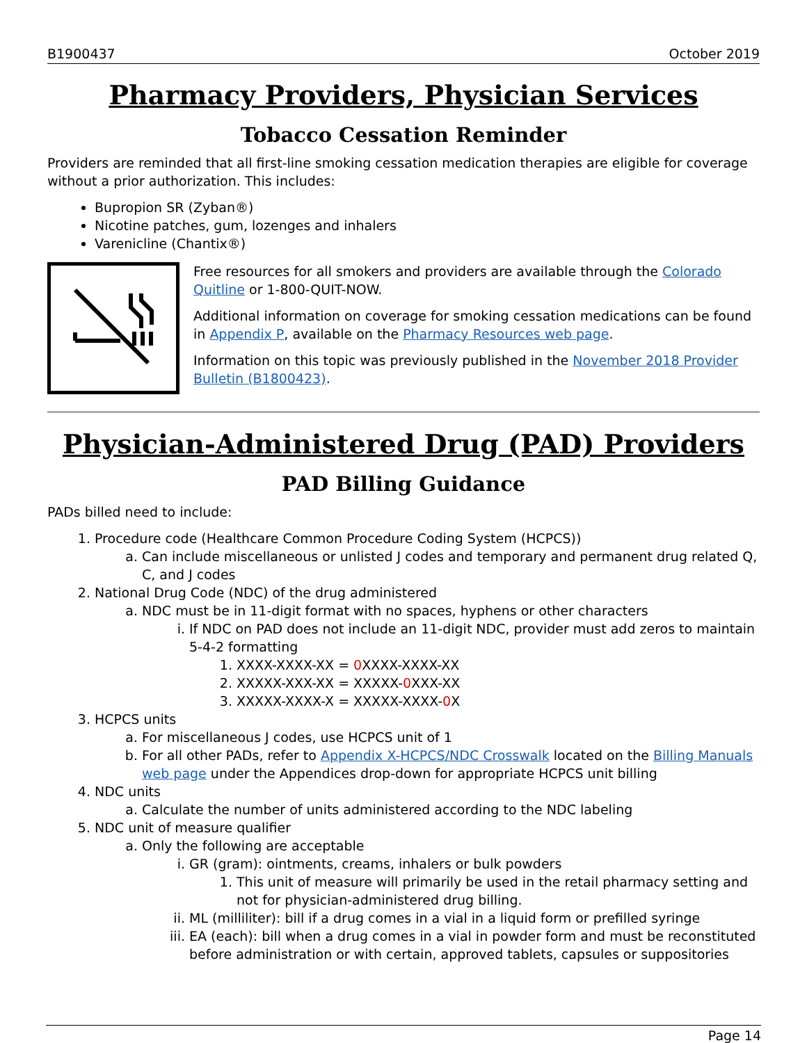B1900437 October 2019
Pharmacy Providers, Physician Services
Tobacco Cessation Reminder
Providers are reminded that all first-line smoking cessation medication therapies are eligible for coverage without a prior authorization. This includes:
Bupropion SR (Zyban®)
Nicotine patches, gum, lozenges and inhalers
Varenicline (Chantix®)
Free resources for all smokers and providers are available through the Colorado Quitline or 1-800-QUIT-NOW.
Additional information on coverage for smoking cessation medications can be found in Appendix P, available on the Pharmacy Resources web page.
Information on this topic was previously published in the November 2018 Provider Bulletin (B1800423).
Physician-Administered Drug (PAD) Providers
PAD Billing Guidance
PADs billed need to include:
1. Procedure code (Healthcare Common Procedure Coding System (HCPCS))
a. Can include miscellaneous or unlisted J codes and temporary and permanent drug related Q, C, and J codes
2. National Drug Code (NDC) of the drug administered
a. NDC must be in 11-digit format with no spaces, hyphens or other characters
i. If NDC on PAD does not include an 11-digit NDC, provider must add zeros to maintain 5-4-2 formatting
1. XXXX-XXXX-XX = 0 XXXX-XXXX-XX
2. XXXXX-XXX-XX = XXXXX-0 XXX-XX
3. XXXXX-XXXX-X = XXXXX-XXXX-0 X
3. HCPCS units
a. For miscellaneous J codes, use HCPCS unit of 1
b. For all other PADs, refer to Appendix X-HCPCS/NDC Crosswalk located on the Billing Manuals web page under the Appendices drop-down for appropriate HCPCS unit billing
4. NDC units
a. Calculate the number of units administered according to the NDC labeling
5. NDC unit of measure qualifier
a. Only the following are acceptable
i. GR (gram): ointments, creams, inhalers or bulk powders
1. This unit of measure will primarily be used in the retail pharmacy setting and not for physician-administered drug billing.
ii. ML (milliliter): bill if a drug comes in a vial in a liquid form or prefilled syringe
iii. EA (each): bill when a drug comes in a vial in powder form and must be reconstituted before administration or with certain, approved tablets, capsules or suppositories
Page 14